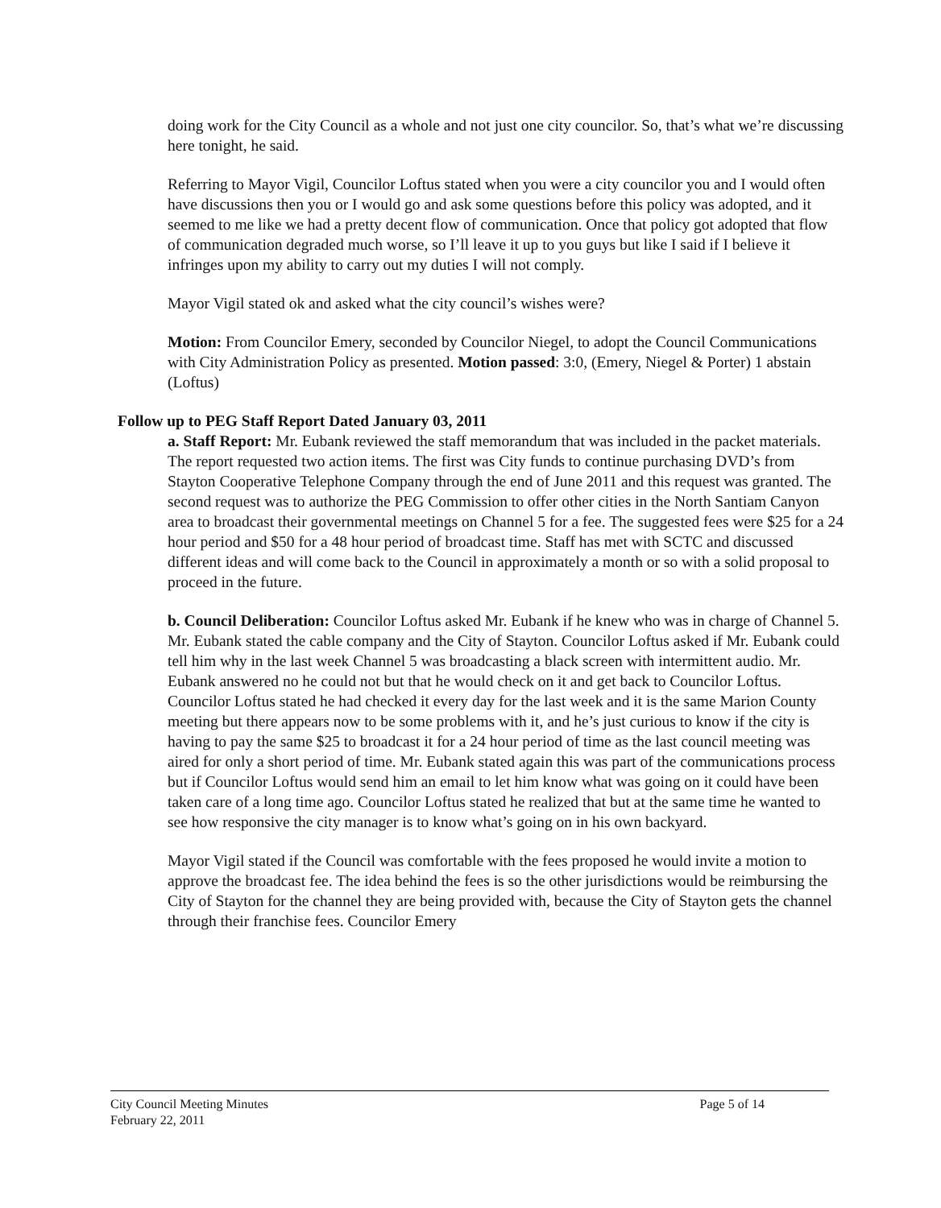doing work for the City Council as a whole and not just one city councilor. So, that’s what we’re discussing here tonight, he said.
Referring to Mayor Vigil, Councilor Loftus stated when you were a city councilor you and I would often have discussions then you or I would go and ask some questions before this policy was adopted, and it seemed to me like we had a pretty decent flow of communication. Once that policy got adopted that flow of communication degraded much worse, so I’ll leave it up to you guys but like I said if I believe it infringes upon my ability to carry out my duties I will not comply.
Mayor Vigil stated ok and asked what the city council’s wishes were?
Motion: From Councilor Emery, seconded by Councilor Niegel, to adopt the Council Communications with City Administration Policy as presented. Motion passed: 3:0, (Emery, Niegel & Porter) 1 abstain (Loftus)
Follow up to PEG Staff Report Dated January 03, 2011
a. Staff Report: Mr. Eubank reviewed the staff memorandum that was included in the packet materials. The report requested two action items. The first was City funds to continue purchasing DVD’s from Stayton Cooperative Telephone Company through the end of June 2011 and this request was granted. The second request was to authorize the PEG Commission to offer other cities in the North Santiam Canyon area to broadcast their governmental meetings on Channel 5 for a fee. The suggested fees were $25 for a 24 hour period and $50 for a 48 hour period of broadcast time. Staff has met with SCTC and discussed different ideas and will come back to the Council in approximately a month or so with a solid proposal to proceed in the future.
b. Council Deliberation: Councilor Loftus asked Mr. Eubank if he knew who was in charge of Channel 5. Mr. Eubank stated the cable company and the City of Stayton. Councilor Loftus asked if Mr. Eubank could tell him why in the last week Channel 5 was broadcasting a black screen with intermittent audio. Mr. Eubank answered no he could not but that he would check on it and get back to Councilor Loftus. Councilor Loftus stated he had checked it every day for the last week and it is the same Marion County meeting but there appears now to be some problems with it, and he’s just curious to know if the city is having to pay the same $25 to broadcast it for a 24 hour period of time as the last council meeting was aired for only a short period of time. Mr. Eubank stated again this was part of the communications process but if Councilor Loftus would send him an email to let him know what was going on it could have been taken care of a long time ago. Councilor Loftus stated he realized that but at the same time he wanted to see how responsive the city manager is to know what’s going on in his own backyard.
Mayor Vigil stated if the Council was comfortable with the fees proposed he would invite a motion to approve the broadcast fee. The idea behind the fees is so the other jurisdictions would be reimbursing the City of Stayton for the channel they are being provided with, because the City of Stayton gets the channel through their franchise fees. Councilor Emery
City Council Meeting Minutes
February 22, 2011
Page 5 of 14